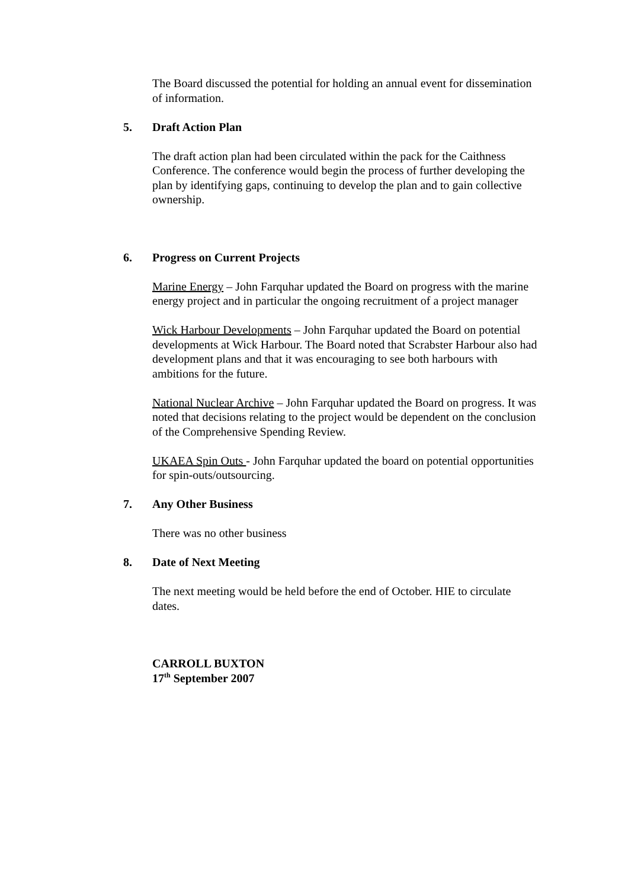The Board discussed the potential for holding an annual event for dissemination of information.
5. Draft Action Plan
The draft action plan had been circulated within the pack for the Caithness Conference. The conference would begin the process of further developing the plan by identifying gaps, continuing to develop the plan and to gain collective ownership.
6. Progress on Current Projects
Marine Energy – John Farquhar updated the Board on progress with the marine energy project and in particular the ongoing recruitment of a project manager
Wick Harbour Developments – John Farquhar updated the Board on potential developments at Wick Harbour. The Board noted that Scrabster Harbour also had development plans and that it was encouraging to see both harbours with ambitions for the future.
National Nuclear Archive – John Farquhar updated the Board on progress. It was noted that decisions relating to the project would be dependent on the conclusion of the Comprehensive Spending Review.
UKAEA Spin Outs - John Farquhar updated the board on potential opportunities for spin-outs/outsourcing.
7. Any Other Business
There was no other business
8. Date of Next Meeting
The next meeting would be held before the end of October. HIE to circulate dates.
CARROLL BUXTON
17<sup>th</sup> September 2007